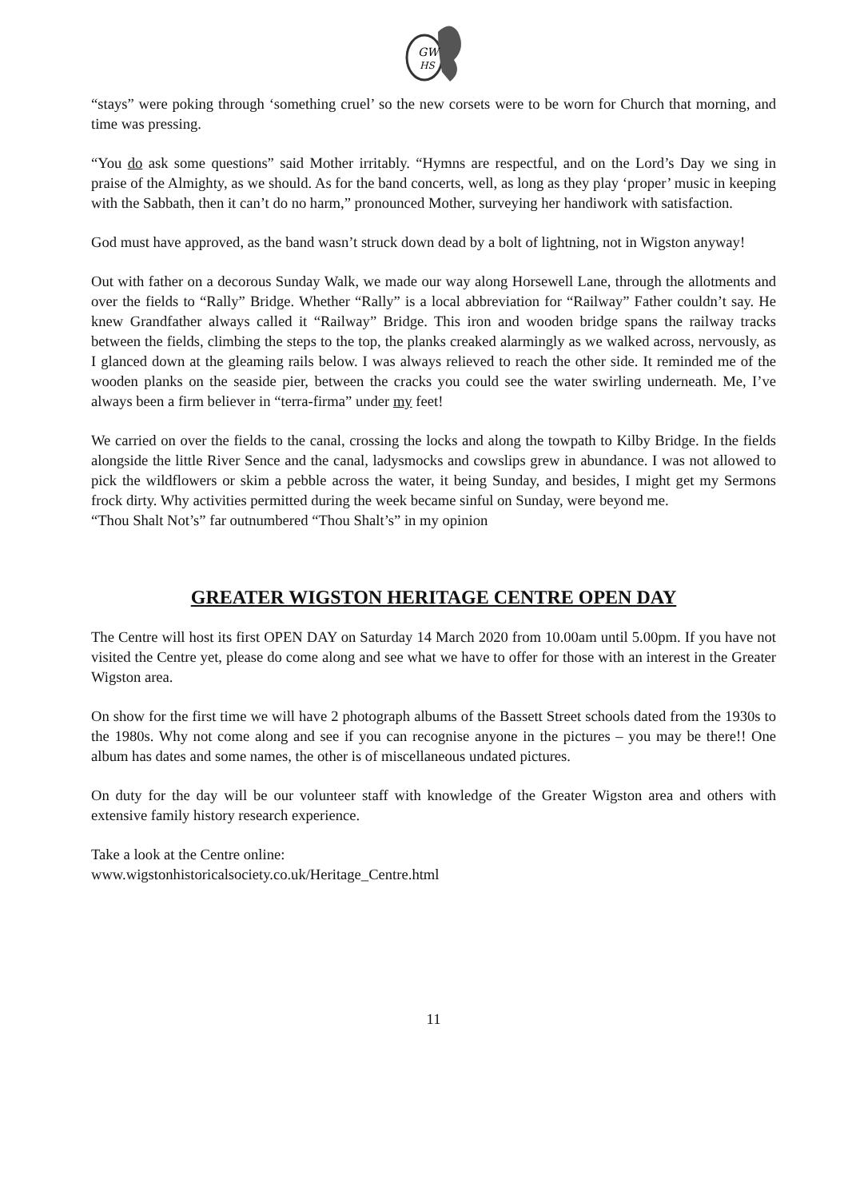GW
HS
“stays” were poking through ‘something cruel’ so the new corsets were to be worn for Church that morning, and time was pressing.
“You do ask some questions” said Mother irritably. “Hymns are respectful, and on the Lord’s Day we sing in praise of the Almighty, as we should. As for the band concerts, well, as long as they play ‘proper’ music in keeping with the Sabbath, then it can’t do no harm,” pronounced Mother, surveying her handiwork with satisfaction.
God must have approved, as the band wasn’t struck down dead by a bolt of lightning, not in Wigston anyway!
Out with father on a decorous Sunday Walk, we made our way along Horsewell Lane, through the allotments and over the fields to “Rally” Bridge. Whether “Rally” is a local abbreviation for “Railway” Father couldn’t say. He knew Grandfather always called it “Railway” Bridge. This iron and wooden bridge spans the railway tracks between the fields, climbing the steps to the top, the planks creaked alarmingly as we walked across, nervously, as I glanced down at the gleaming rails below. I was always relieved to reach the other side. It reminded me of the wooden planks on the seaside pier, between the cracks you could see the water swirling underneath. Me, I’ve always been a firm believer in “terra-firma” under my feet!
We carried on over the fields to the canal, crossing the locks and along the towpath to Kilby Bridge. In the fields alongside the little River Sence and the canal, ladysmocks and cowslips grew in abundance. I was not allowed to pick the wildflowers or skim a pebble across the water, it being Sunday, and besides, I might get my Sermons frock dirty. Why activities permitted during the week became sinful on Sunday, were beyond me.
“Thou Shalt Not’s” far outnumbered “Thou Shalt’s” in my opinion
GREATER WIGSTON HERITAGE CENTRE OPEN DAY
The Centre will host its first OPEN DAY on Saturday 14 March 2020 from 10.00am until 5.00pm. If you have not visited the Centre yet, please do come along and see what we have to offer for those with an interest in the Greater Wigston area.
On show for the first time we will have 2 photograph albums of the Bassett Street schools dated from the 1930s to the 1980s. Why not come along and see if you can recognise anyone in the pictures – you may be there!! One album has dates and some names, the other is of miscellaneous undated pictures.
On duty for the day will be our volunteer staff with knowledge of the Greater Wigston area and others with extensive family history research experience.
Take a look at the Centre online:
www.wigstonhistoricalsociety.co.uk/Heritage_Centre.html
11